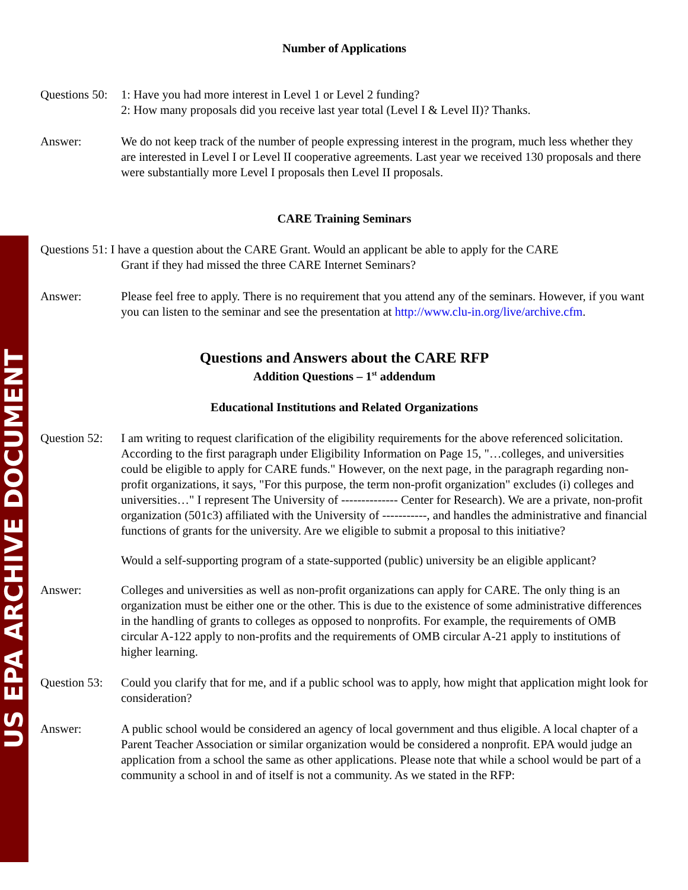US EPA ARCHIVE DOCUMENT
Number of Applications
Questions 50:
1: Have you had more interest in Level 1 or Level 2 funding?
2: How many proposals did you receive last year total (Level I & Level II)? Thanks.
Answer: We do not keep track of the number of people expressing interest in the program, much less whether they are interested in Level I or Level II cooperative agreements. Last year we received 130 proposals and there were substantially more Level I proposals then Level II proposals.
CARE Training Seminars
Questions 51: I have a question about the CARE Grant. Would an applicant be able to apply for the CARE
Grant if they had missed the three CARE Internet Seminars?
Answer: Please feel free to apply. There is no requirement that you attend any of the seminars. However, if you want you can listen to the seminar and see the presentation at http://www.clu-in.org/live/archive.cfm.
Questions and Answers about the CARE RFP
Addition Questions – 1<sup>st</sup> addendum
Educational Institutions and Related Organizations
Question 52:
I am writing to request clarification of the eligibility requirements for the above referenced solicitation. According to the first paragraph under Eligibility Information on Page 15, "…colleges, and universities could be eligible to apply for CARE funds." However, on the next page, in the paragraph regarding non-profit organizations, it says, "For this purpose, the term non-profit organization" excludes (i) colleges and universities…" I represent The University of -------------- Center for Research). We are a private, non-profit organization (501c3) affiliated with the University of -----------, and handles the administrative and financial functions of grants for the university. Are we eligible to submit a proposal to this initiative?
Would a self-supporting program of a state-supported (public) university be an eligible applicant?
Answer: Colleges and universities as well as non-profit organizations can apply for CARE. The only thing is an organization must be either one or the other. This is due to the existence of some administrative differences in the handling of grants to colleges as opposed to nonprofits. For example, the requirements of OMB circular A-122 apply to non-profits and the requirements of OMB circular A-21 apply to institutions of higher learning.
Question 53:
Could you clarify that for me, and if a public school was to apply, how might that application might look for consideration?
Answer: A public school would be considered an agency of local government and thus eligible. A local chapter of a Parent Teacher Association or similar organization would be considered a nonprofit. EPA would judge an application from a school the same as other applications. Please note that while a school would be part of a community a school in and of itself is not a community. As we stated in the RFP: